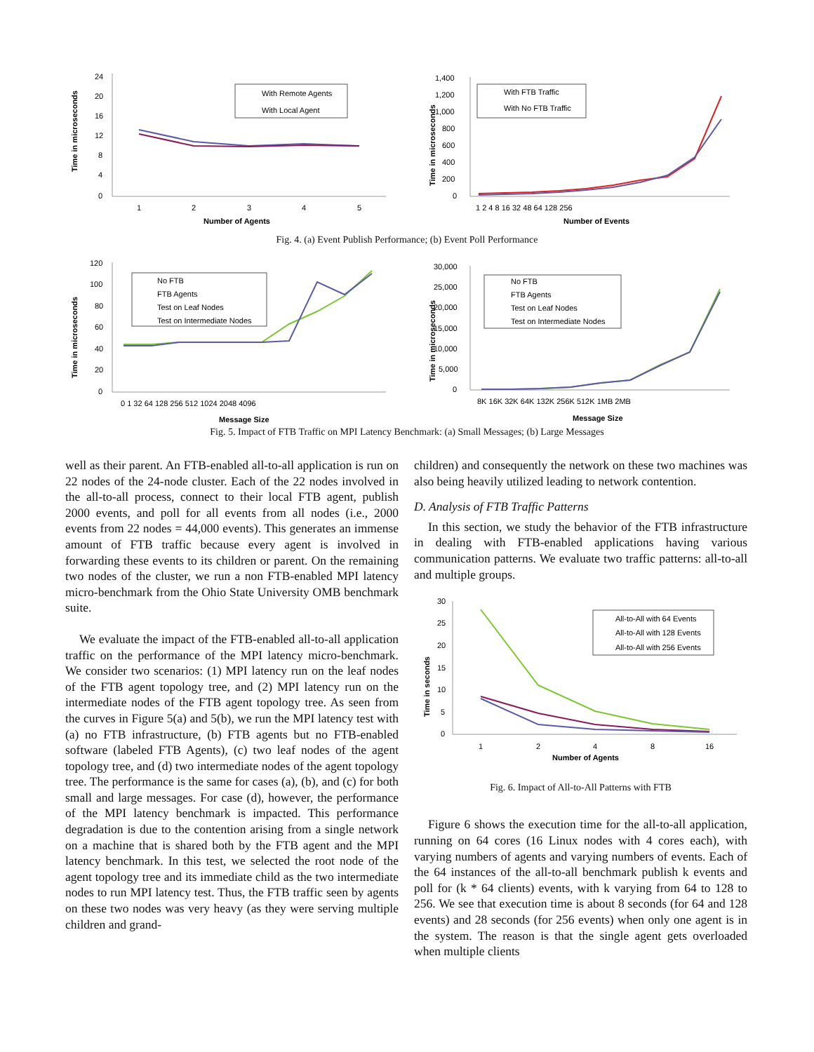Time in microseconds
24
20
16
12
8
4
0
1
2
3
4
5
Number of Agents
With Remote Agents
With Local Agent
Time in microseconds
1,400
1,200
1,000
800
600
400
200
0
1 2 4 8 16 32 48 64 128 256
Number of Events
With FTB Traffic
With No FTB Traffic
Fig. 4. (a) Event Publish Performance; (b) Event Poll Performance
Time in microseconds
120
100
80
60
40
20
0
0 1 32 64 128 256 512 1024 2048 4096
Message Size
No FTB
FTB Agents
Test on Leaf Nodes
Test on Intermediate Nodes
Time in microseconds
30,000
25,000
20,000
15,000
10,000
5,000
0
8K 16K 32K 64K 132K 256K 512K 1MB 2MB
Message Size
No FTB
FTB Agents
Test on Leaf Nodes
Test on Intermediate Nodes
Fig. 5. Impact of FTB Traffic on MPI Latency Benchmark: (a) Small Messages; (b) Large Messages
well as their parent. An FTB-enabled all-to-all application is run on 22 nodes of the 24-node cluster. Each of the 22 nodes involved in the all-to-all process, connect to their local FTB agent, publish 2000 events, and poll for all events from all nodes (i.e., 2000 events from 22 nodes = 44,000 events). This generates an immense amount of FTB traffic because every agent is involved in forwarding these events to its children or parent. On the remaining two nodes of the cluster, we run a non FTB-enabled MPI latency micro-benchmark from the Ohio State University OMB benchmark suite.
We evaluate the impact of the FTB-enabled all-to-all application traffic on the performance of the MPI latency micro-benchmark. We consider two scenarios: (1) MPI latency run on the leaf nodes of the FTB agent topology tree, and (2) MPI latency run on the intermediate nodes of the FTB agent topology tree. As seen from the curves in Figure 5(a) and 5(b), we run the MPI latency test with (a) no FTB infrastructure, (b) FTB agents but no FTB-enabled software (labeled FTB Agents), (c) two leaf nodes of the agent topology tree, and (d) two intermediate nodes of the agent topology tree. The performance is the same for cases (a), (b), and (c) for both small and large messages. For case (d), however, the performance of the MPI latency benchmark is impacted. This performance degradation is due to the contention arising from a single network on a machine that is shared both by the FTB agent and the MPI latency benchmark. In this test, we selected the root node of the agent topology tree and its immediate child as the two intermediate nodes to run MPI latency test. Thus, the FTB traffic seen by agents on these two nodes was very heavy (as they were serving multiple children and grand-
children) and consequently the network on these two machines was also being heavily utilized leading to network contention.
D. Analysis of FTB Traffic Patterns
In this section, we study the behavior of the FTB infrastructure in dealing with FTB-enabled applications having various communication patterns. We evaluate two traffic patterns: all-to-all and multiple groups.
Time in seconds
30
25
20
15
10
5
0
1
2
4
8
16
Number of Agents
All-to-All with 64 Events
All-to-All with 128 Events
All-to-All with 256 Events
Fig. 6. Impact of All-to-All Patterns with FTB
Figure 6 shows the execution time for the all-to-all application, running on 64 cores (16 Linux nodes with 4 cores each), with varying numbers of agents and varying numbers of events. Each of the 64 instances of the all-to-all benchmark publish k events and poll for (k * 64 clients) events, with k varying from 64 to 128 to 256. We see that execution time is about 8 seconds (for 64 and 128 events) and 28 seconds (for 256 events) when only one agent is in the system. The reason is that the single agent gets overloaded when multiple clients